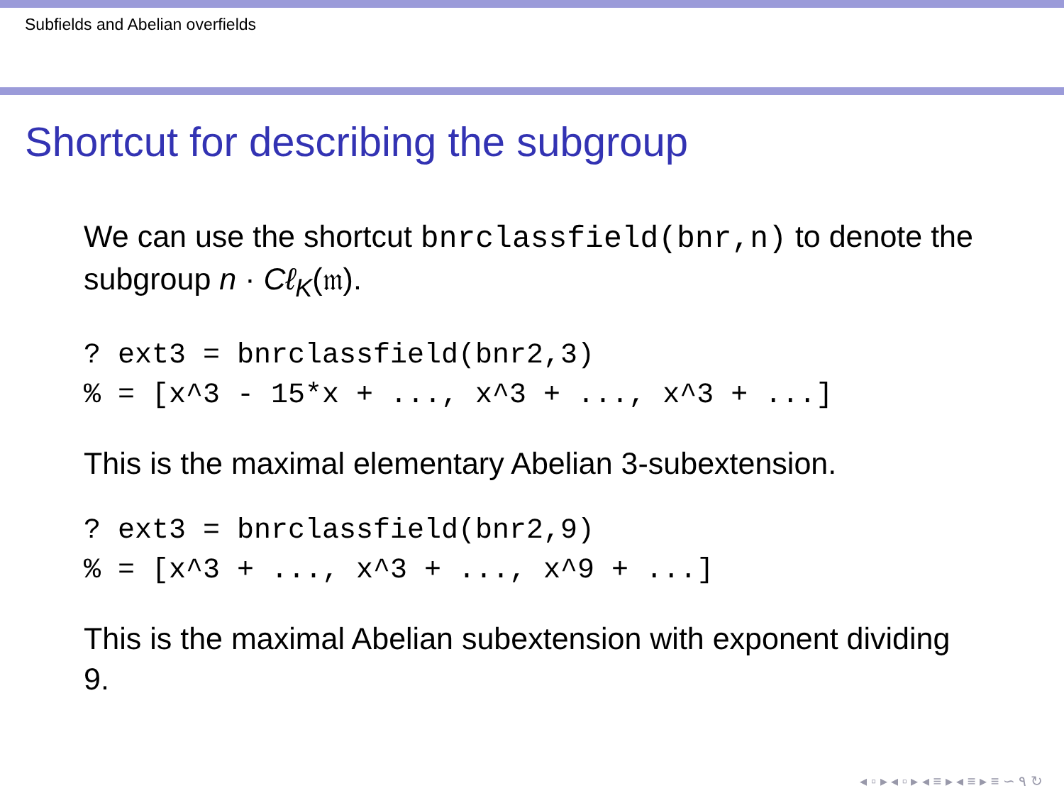Subfields and Abelian overfields
Shortcut for describing the subgroup
We can use the shortcut bnrclassfield(bnr,n) to denote the subgroup n · Cℓ<sub>K</sub>(𝔪).
? ext3 = bnrclassfield(bnr2,3)
% = [x^3 - 15*x + ..., x^3 + ..., x^3 + ...]
This is the maximal elementary Abelian 3-subextension.
? ext3 = bnrclassfield(bnr2,9)
% = [x^3 + ..., x^3 + ..., x^9 + ...]
This is the maximal Abelian subextension with exponent dividing 9.
◂ ▫ ▸ ◂ ▫ ▸ ◂ ≡ ▸ ◂ ≡ ▸ ≡ ∽ ۹ ↻